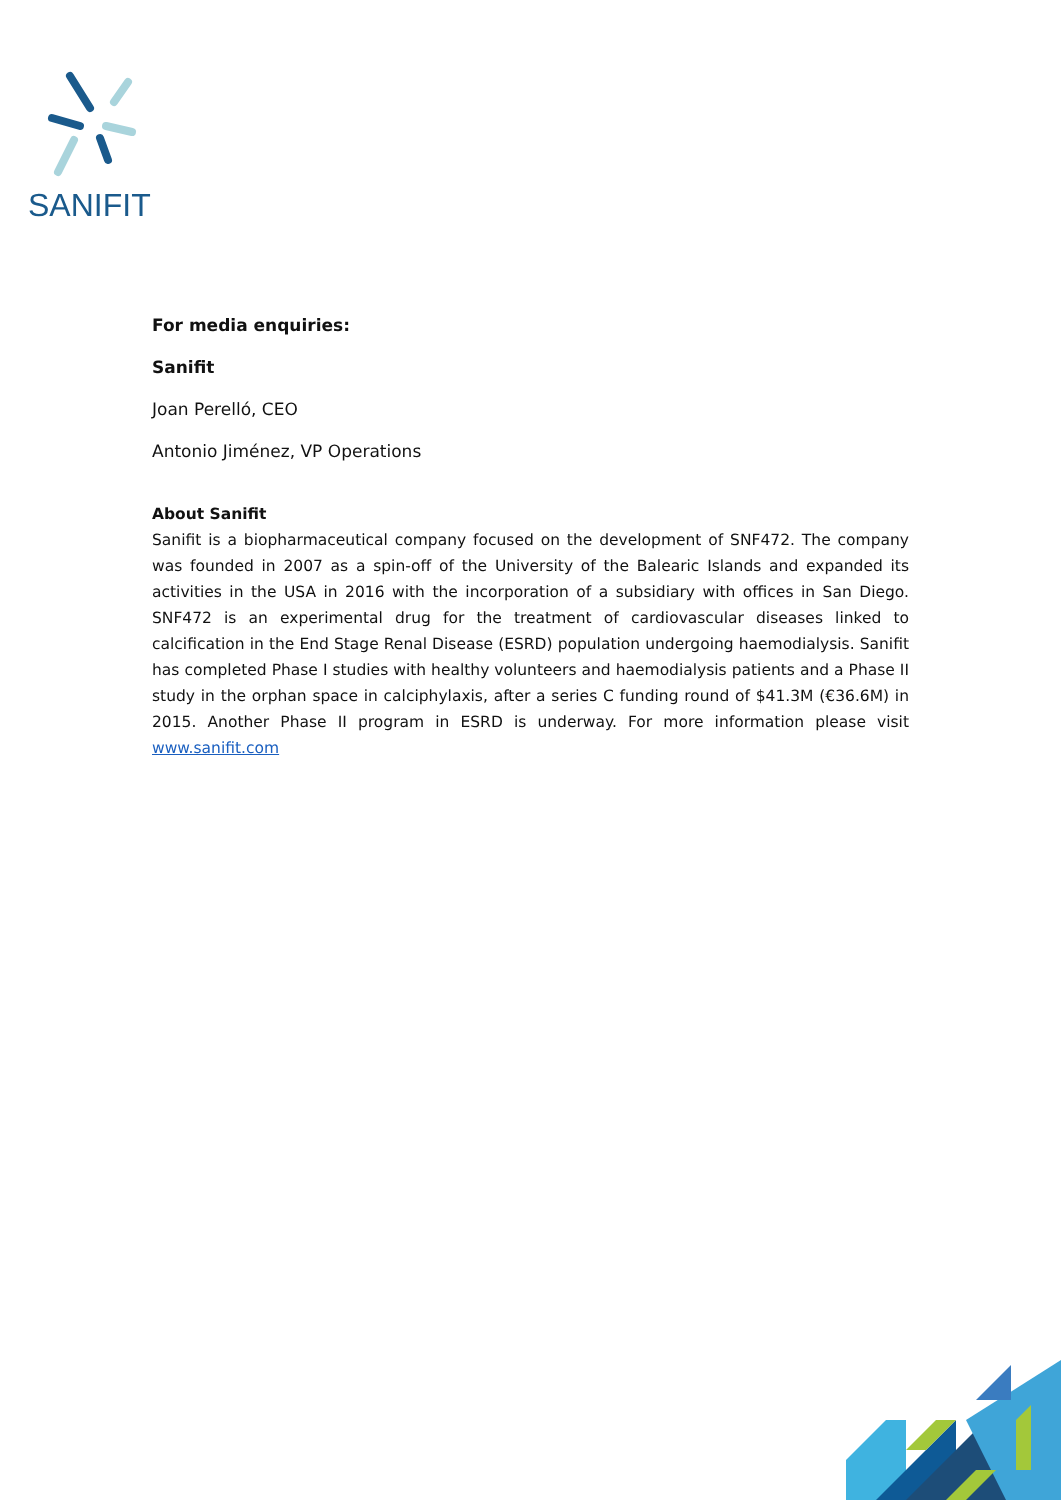SANIFIT
For media enquiries:
Sanifit
Joan Perelló, CEO
Antonio Jiménez, VP Operations
About Sanifit
Sanifit is a biopharmaceutical company focused on the development of SNF472. The company was founded in 2007 as a spin-off of the University of the Balearic Islands and expanded its activities in the USA in 2016 with the incorporation of a subsidiary with offices in San Diego. SNF472 is an experimental drug for the treatment of cardiovascular diseases linked to calcification in the End Stage Renal Disease (ESRD) population undergoing haemodialysis. Sanifit has completed Phase I studies with healthy volunteers and haemodialysis patients and a Phase II study in the orphan space in calciphylaxis, after a series C funding round of $41.3M (€36.6M) in 2015. Another Phase II program in ESRD is underway. For more information please visit www.sanifit.com